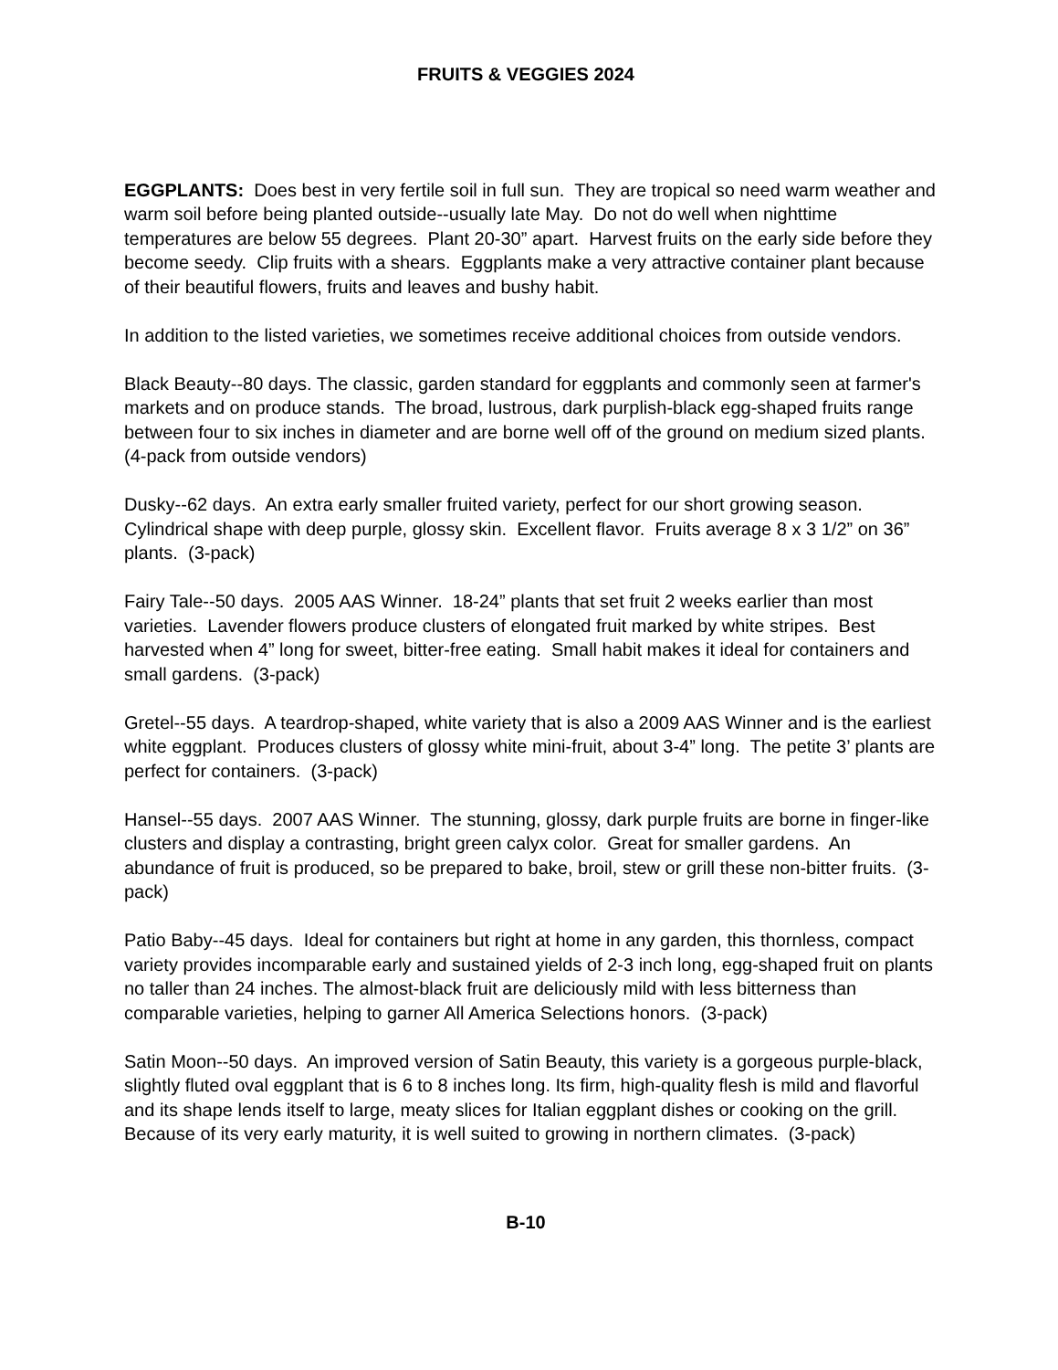FRUITS & VEGGIES 2024
EGGPLANTS: Does best in very fertile soil in full sun. They are tropical so need warm weather and warm soil before being planted outside--usually late May. Do not do well when nighttime temperatures are below 55 degrees. Plant 20-30” apart. Harvest fruits on the early side before they become seedy. Clip fruits with a shears. Eggplants make a very attractive container plant because of their beautiful flowers, fruits and leaves and bushy habit.
In addition to the listed varieties, we sometimes receive additional choices from outside vendors.
Black Beauty--80 days. The classic, garden standard for eggplants and commonly seen at farmer's markets and on produce stands. The broad, lustrous, dark purplish-black egg-shaped fruits range between four to six inches in diameter and are borne well off of the ground on medium sized plants. (4-pack from outside vendors)
Dusky--62 days. An extra early smaller fruited variety, perfect for our short growing season. Cylindrical shape with deep purple, glossy skin. Excellent flavor. Fruits average 8 x 3 1/2” on 36” plants. (3-pack)
Fairy Tale--50 days. 2005 AAS Winner. 18-24” plants that set fruit 2 weeks earlier than most varieties. Lavender flowers produce clusters of elongated fruit marked by white stripes. Best harvested when 4” long for sweet, bitter-free eating. Small habit makes it ideal for containers and small gardens. (3-pack)
Gretel--55 days. A teardrop-shaped, white variety that is also a 2009 AAS Winner and is the earliest white eggplant. Produces clusters of glossy white mini-fruit, about 3-4” long. The petite 3’ plants are perfect for containers. (3-pack)
Hansel--55 days. 2007 AAS Winner. The stunning, glossy, dark purple fruits are borne in finger-like clusters and display a contrasting, bright green calyx color. Great for smaller gardens. An abundance of fruit is produced, so be prepared to bake, broil, stew or grill these non-bitter fruits. (3-pack)
Patio Baby--45 days. Ideal for containers but right at home in any garden, this thornless, compact variety provides incomparable early and sustained yields of 2-3 inch long, egg-shaped fruit on plants no taller than 24 inches. The almost-black fruit are deliciously mild with less bitterness than comparable varieties, helping to garner All America Selections honors. (3-pack)
Satin Moon--50 days. An improved version of Satin Beauty, this variety is a gorgeous purple-black, slightly fluted oval eggplant that is 6 to 8 inches long. Its firm, high-quality flesh is mild and flavorful and its shape lends itself to large, meaty slices for Italian eggplant dishes or cooking on the grill. Because of its very early maturity, it is well suited to growing in northern climates. (3-pack)
B-10